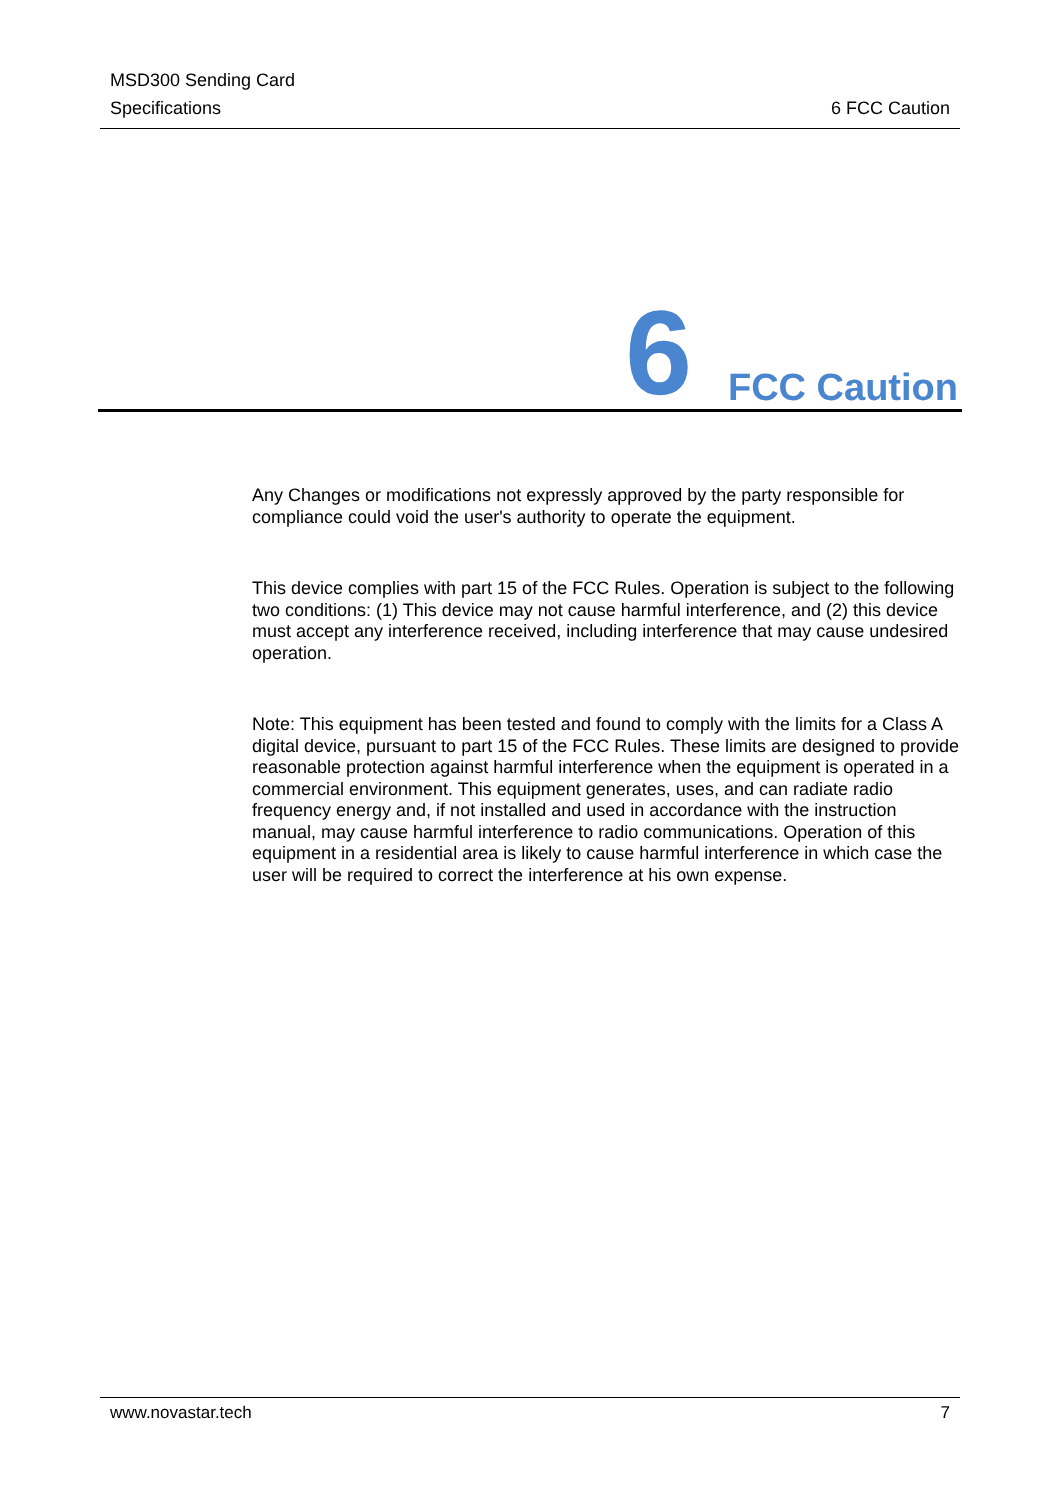MSD300 Sending Card
Specifications
6 FCC Caution
6 FCC Caution
Any Changes or modifications not expressly approved by the party responsible for compliance could void the user's authority to operate the equipment.
This device complies with part 15 of the FCC Rules. Operation is subject to the following two conditions: (1) This device may not cause harmful interference, and (2) this device must accept any interference received, including interference that may cause undesired operation.
Note: This equipment has been tested and found to comply with the limits for a Class A digital device, pursuant to part 15 of the FCC Rules. These limits are designed to provide reasonable protection against harmful interference when the equipment is operated in a commercial environment. This equipment generates, uses, and can radiate radio frequency energy and, if not installed and used in accordance with the instruction manual, may cause harmful interference to radio communications. Operation of this equipment in a residential area is likely to cause harmful interference in which case the user will be required to correct the interference at his own expense.
www.novastar.tech 7